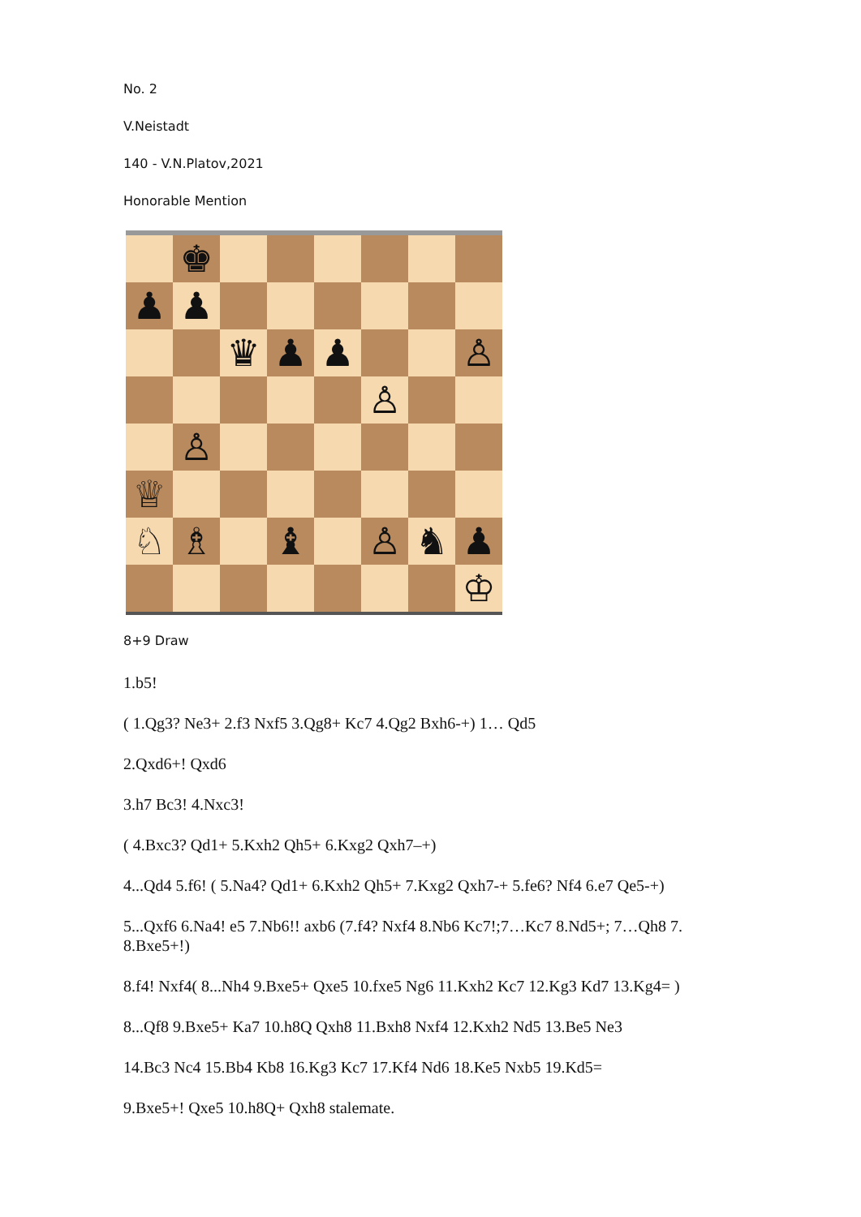No. 2
V.Neistadt
140 - V.N.Platov,2021
Honorable Mention
♚
♟
♟
♛
♟
♟
♙
♙
♙
♕
♘
♗
♝
♙
♞
♟
♔
8+9 Draw
1.b5!
( 1.Qg3? Ne3+ 2.f3 Nxf5 3.Qg8+ Kc7 4.Qg2 Bxh6-+) 1… Qd5
2.Qxd6+! Qxd6
3.h7 Bc3! 4.Nxc3!
( 4.Bxc3? Qd1+ 5.Kxh2 Qh5+ 6.Kxg2 Qxh7–+)
4...Qd4 5.f6! ( 5.Na4? Qd1+ 6.Kxh2 Qh5+ 7.Kxg2 Qxh7-+ 5.fe6? Nf4 6.e7 Qe5-+)
5...Qxf6 6.Na4! e5 7.Nb6!! axb6 (7.f4? Nxf4 8.Nb6 Kc7!;7…Kc7 8.Nd5+; 7…Qh8 7. 8.Bxe5+!)
8.f4! Nxf4( 8...Nh4 9.Bxe5+ Qxe5 10.fxe5 Ng6 11.Kxh2 Kc7 12.Kg3 Kd7 13.Kg4= )
8...Qf8 9.Bxe5+ Ka7 10.h8Q Qxh8 11.Bxh8 Nxf4 12.Kxh2 Nd5 13.Be5 Ne3
14.Bc3 Nc4 15.Bb4 Kb8 16.Kg3 Kc7 17.Kf4 Nd6 18.Ke5 Nxb5 19.Kd5=
9.Bxe5+! Qxe5 10.h8Q+ Qxh8 stalemate.